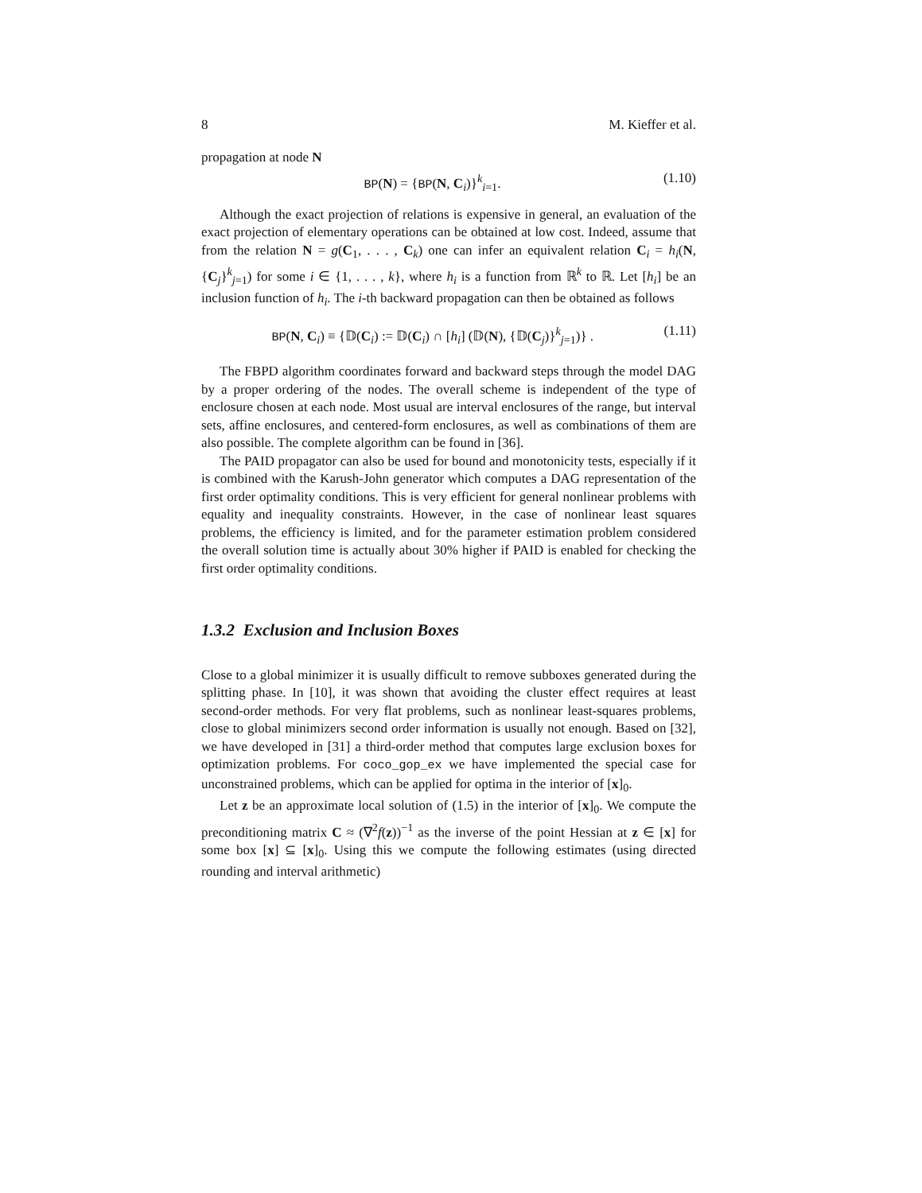8 M. Kieffer et al.
propagation at node N
BP(N) = {BP(N, C<sub>i</sub>)}<sup>k</sup><sub>i=1</sub>. (1.10)
Although the exact projection of relations is expensive in general, an evaluation of the exact projection of elementary operations can be obtained at low cost. Indeed, assume that from the relation N = g(C<sub>1</sub>, . . . , C<sub>k</sub>) one can infer an equivalent relation C<sub>i</sub> = h<sub>i</sub>(N, {C<sub>j</sub>}<sup>k</sup><sub>j=1</sub>) for some i ∈ {1, . . . , k}, where h<sub>i</sub> is a function from ℝ<sup>k</sup> to ℝ. Let [h<sub>i</sub>] be an inclusion function of h<sub>i</sub>. The i-th backward propagation can then be obtained as follows
BP(N, C<sub>i</sub>) ≡ {𝔻(C<sub>i</sub>) := 𝔻(C<sub>i</sub>) ∩ [h<sub>i</sub>] (𝔻(N), {𝔻(C<sub>j</sub>)}<sup>k</sup><sub>j=1</sub>)} . (1.11)
The FBPD algorithm coordinates forward and backward steps through the model DAG by a proper ordering of the nodes. The overall scheme is independent of the type of enclosure chosen at each node. Most usual are interval enclosures of the range, but interval sets, affine enclosures, and centered-form enclosures, as well as combinations of them are also possible. The complete algorithm can be found in [36].
The PAID propagator can also be used for bound and monotonicity tests, especially if it is combined with the Karush-John generator which computes a DAG representation of the first order optimality conditions. This is very efficient for general nonlinear problems with equality and inequality constraints. However, in the case of nonlinear least squares problems, the efficiency is limited, and for the parameter estimation problem considered the overall solution time is actually about 30% higher if PAID is enabled for checking the first order optimality conditions.
1.3.2 Exclusion and Inclusion Boxes
Close to a global minimizer it is usually difficult to remove subboxes generated during the splitting phase. In [10], it was shown that avoiding the cluster effect requires at least second-order methods. For very flat problems, such as nonlinear least-squares problems, close to global minimizers second order information is usually not enough. Based on [32], we have developed in [31] a third-order method that computes large exclusion boxes for optimization problems. For coco_gop_ex we have implemented the special case for unconstrained problems, which can be applied for optima in the interior of [x]<sub>0</sub>.
Let z be an approximate local solution of (1.5) in the interior of [x]<sub>0</sub>. We compute the preconditioning matrix C ≈ (∇<sup>2</sup>f(z))<sup>−1</sup> as the inverse of the point Hessian at z ∈ [x] for some box [x] ⊆ [x]<sub>0</sub>. Using this we compute the following estimates (using directed rounding and interval arithmetic)